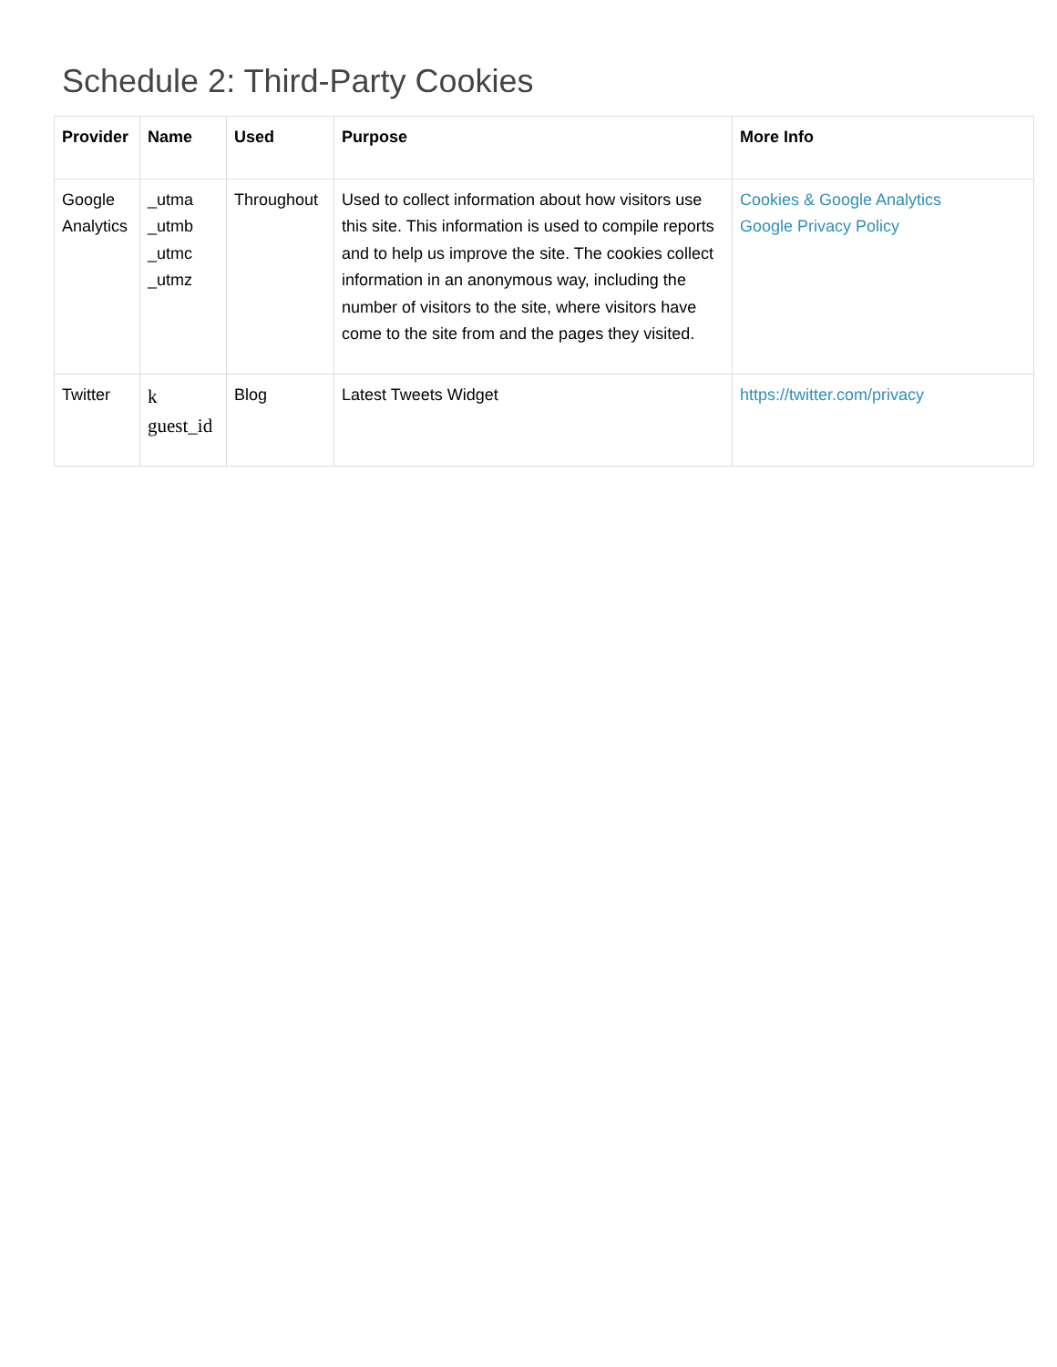Schedule 2: Third-Party Cookies
| Provider | Name | Used | Purpose | More Info |
| --- | --- | --- | --- | --- |
| Google Analytics | _utma _utmb _utmc _utmz | Throughout | Used to collect information about how visitors use this site. This information is used to compile reports and to help us improve the site. The cookies collect information in an anonymous way, including the number of visitors to the site, where visitors have come to the site from and the pages they visited. | Cookies & Google Analytics Google Privacy Policy |
| Twitter | k guest_id | Blog | Latest Tweets Widget | https://twitter.com/privacy |